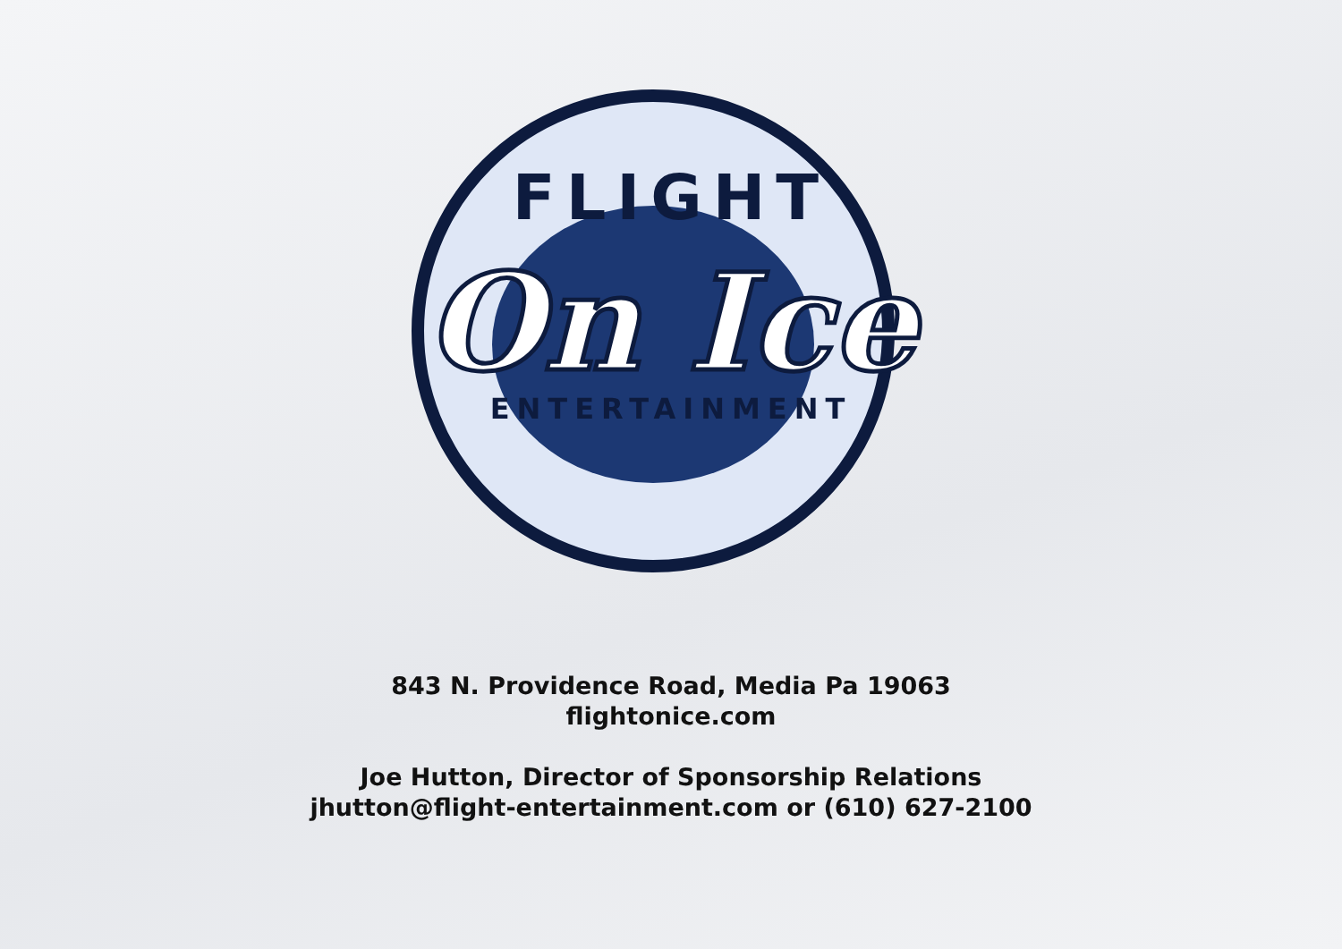FLIGHT
On Ice
ENTERTAINMENT
843 N. Providence Road, Media Pa 19063
flightonice.com
Joe Hutton, Director of Sponsorship Relations
jhutton@flight-entertainment.com or (610) 627-2100